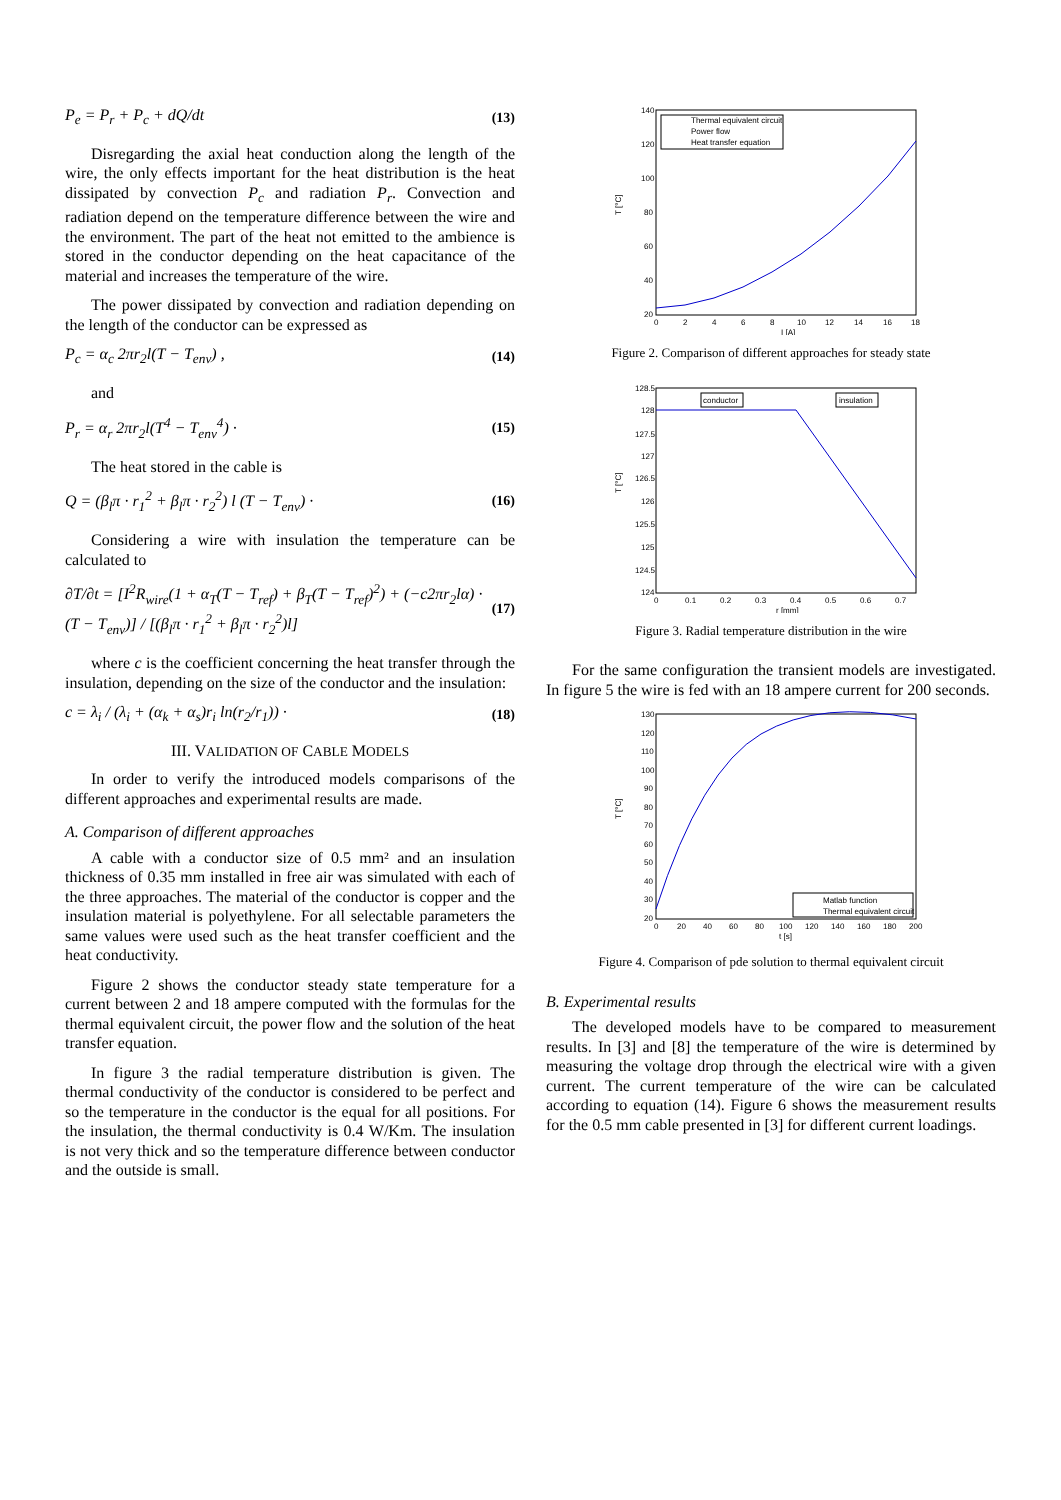P<sub>e</sub> = P<sub>r</sub> + P<sub>c</sub> + dQ/dt (13)
Disregarding the axial heat conduction along the length of the wire, the only effects important for the heat distribution is the heat dissipated by convection P<sub>c</sub> and radiation P<sub>r</sub>. Convection and radiation depend on the temperature difference between the wire and the environment. The part of the heat not emitted to the ambience is stored in the conductor depending on the heat capacitance of the material and increases the temperature of the wire.
The power dissipated by convection and radiation depending on the length of the conductor can be expressed as
P<sub>c</sub> = α<sub>c</sub> 2πr<sub>2</sub>l(T − T<sub>env</sub>) , (14)
and
P<sub>r</sub> = α<sub>r</sub> 2πr<sub>2</sub>l(T<sup>4</sup> − T<sub>env</sub><sup>4</sup>) · (15)
The heat stored in the cable is
Q = (β<sub>l</sub>π · r<sub>1</sub><sup>2</sup> + β<sub>l</sub>π · r<sub>2</sub><sup>2</sup>) l (T − T<sub>env</sub>) · (16)
Considering a wire with insulation the temperature can be calculated to
∂T/∂t = [I<sup>2</sup>R<sub>wire</sub>(1 + α<sub>T</sub>(T − T<sub>ref</sub>) + β<sub>T</sub>(T − T<sub>ref</sub>)<sup>2</sup>) + (−c2πr<sub>2</sub>lα) · (T − T<sub>env</sub>)] / [(β<sub>l</sub>π · r<sub>1</sub><sup>2</sup> + β<sub>l</sub>π · r<sub>2</sub><sup>2</sup>)l] (17)
where c is the coefficient concerning the heat transfer through the insulation, depending on the size of the conductor and the insulation:
c = λ<sub>i</sub> / (λ<sub>i</sub> + (α<sub>k</sub> + α<sub>s</sub>)r<sub>i</sub> ln(r<sub>2</sub>/r<sub>1</sub>)) · (18)
III. VALIDATION OF CABLE MODELS
In order to verify the introduced models comparisons of the different approaches and experimental results are made.
A. Comparison of different approaches
A cable with a conductor size of 0.5 mm² and an insulation thickness of 0.35 mm installed in free air was simulated with each of the three approaches. The material of the conductor is copper and the insulation material is polyethylene. For all selectable parameters the same values were used such as the heat transfer coefficient and the heat conductivity.
Figure 2 shows the conductor steady state temperature for a current between 2 and 18 ampere computed with the formulas for the thermal equivalent circuit, the power flow and the solution of the heat transfer equation.
In figure 3 the radial temperature distribution is given. The thermal conductivity of the conductor is considered to be perfect and so the temperature in the conductor is the equal for all positions. For the insulation, the thermal conductivity is 0.4 W/Km. The insulation is not very thick and so the temperature difference between conductor and the outside is small.
T [°C]
140
120
100
80
60
40
20
0
2
4
6
8
10
12
14
16
18
I [A]
Thermal equivalent circuit
Power flow
Heat transfer equation
Figure 2. Comparison of different approaches for steady state
T [°C]
128.5
128
127.5
127
126.5
126
125.5
125
124.5
124
0
0.1
0.2
0.3
0.4
0.5
0.6
0.7
r [mm]
conductor
insulation
Figure 3. Radial temperature distribution in the wire
For the same configuration the transient models are investigated. In figure 5 the wire is fed with an 18 ampere current for 200 seconds.
T [°C]
130
120
110
100
90
80
70
60
50
40
30
20
0
20
40
60
80
100
120
140
160
180
200
t [s]
Matlab function
Thermal equivalent circuit
Figure 4. Comparison of pde solution to thermal equivalent circuit
B. Experimental results
The developed models have to be compared to measurement results. In [3] and [8] the temperature of the wire is determined by measuring the voltage drop through the electrical wire with a given current. The current temperature of the wire can be calculated according to equation (14). Figure 6 shows the measurement results for the 0.5 mm cable presented in [3] for different current loadings.